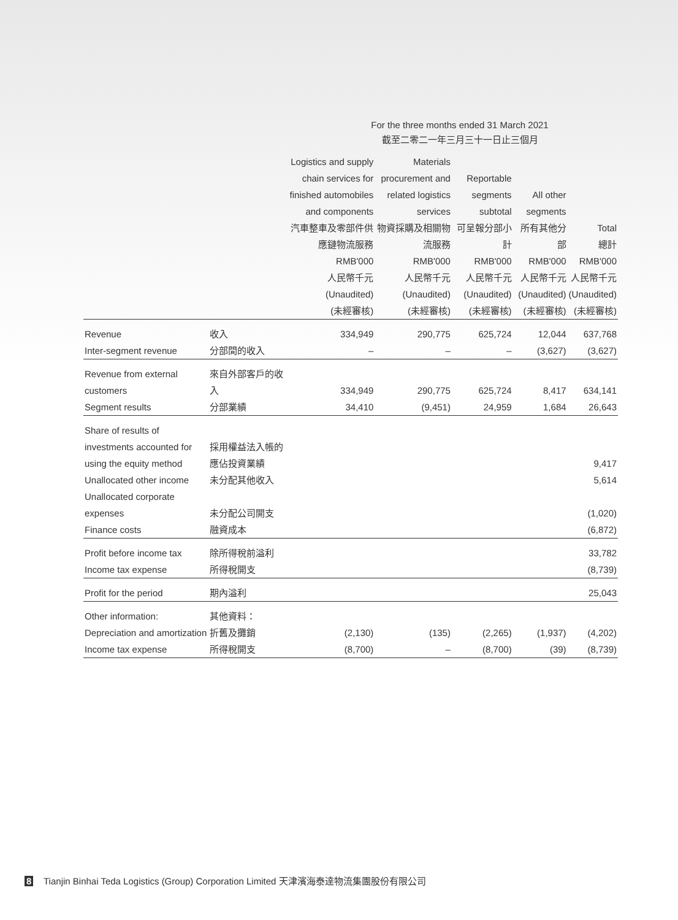For the three months ended 31 March 2021
截至二零二一年三月三十一日止三個月
| | | Logistics and supply chain services for finished automobiles and components 汽車整車及零部件供應鏈物流服務 RMB'000 人民幣千元 (Unaudited) (未經審核) | Materials procurement and related logistics services 物資採購及相關物流服務 RMB'000 人民幣千元 (Unaudited) (未經審核) | Reportable segments subtotal 可呈報分部小計 RMB'000 人民幣千元 (Unaudited) (未經審核) | All other segments 所有其他分部 RMB'000 人民幣千元 (Unaudited) (未經審核) | Total 總計 RMB'000 人民幣千元 (Unaudited) (未經審核) |
| --- | --- | --- | --- | --- | --- | --- |
| Revenue | 收入 | 334,949 | 290,775 | 625,724 | 12,044 | 637,768 |
| Inter-segment revenue | 分部間的收入 | – | – | – | (3,627) | (3,627) |
| Revenue from external customers | 來自外部客戶的收入 | 334,949 | 290,775 | 625,724 | 8,417 | 634,141 |
| Segment results | 分部業績 | 34,410 | (9,451) | 24,959 | 1,684 | 26,643 |
| Share of results of investments accounted for using the equity method | 採用權益法入帳的應佔投資業績 | | | | | 9,417 |
| Unallocated other income | 未分配其他收入 | | | | | 5,614 |
| Unallocated corporate expenses | 未分配公司開支 | | | | | (1,020) |
| Finance costs | 融資成本 | | | | | (6,872) |
| Profit before income tax | 除所得稅前溢利 | | | | | 33,782 |
| Income tax expense | 所得稅開支 | | | | | (8,739) |
| Profit for the period | 期內溢利 | | | | | 25,043 |
| Other information: | 其他資料： | | | | | |
| Depreciation and amortization | 折舊及攤銷 | (2,130) | (135) | (2,265) | (1,937) | (4,202) |
| Income tax expense | 所得稅開支 | (8,700) | – | (8,700) | (39) | (8,739) |
8 Tianjin Binhai Teda Logistics (Group) Corporation Limited 天津濱海泰達物流集團股份有限公司